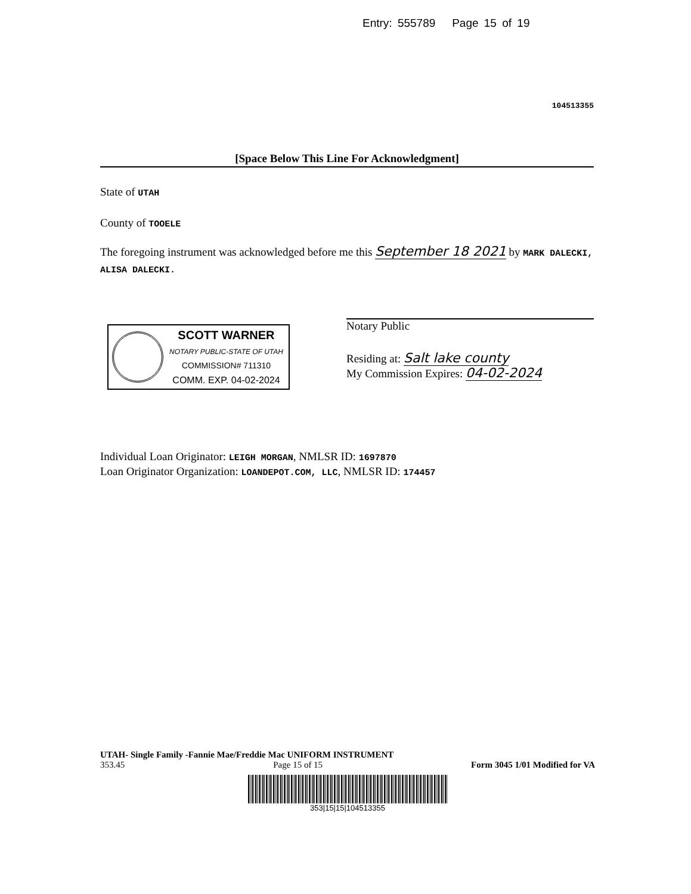Entry: 555789 Page 15 of 19
104513355
[Space Below This Line For Acknowledgment]
State of UTAH
County of TOOELE
The foregoing instrument was acknowledged before me this September 18 2021 by MARK DALECKI, ALISA DALECKI.
SCOTT WARNER
NOTARY PUBLIC-STATE OF UTAH
COMMISSION# 711310
COMM. EXP. 04-02-2024
Notary Public
Residing at: Salt lake county
My Commission Expires: 04-02-2024
Individual Loan Originator: LEIGH MORGAN, NMLSR ID: 1697870
Loan Originator Organization: LOANDEPOT.COM, LLC, NMLSR ID: 174457
UTAH- Single Family -Fannie Mae/Freddie Mac UNIFORM INSTRUMENT
353.45 Page 15 of 15 Form 3045 1/01 Modified for VA
353|15|15|104513355